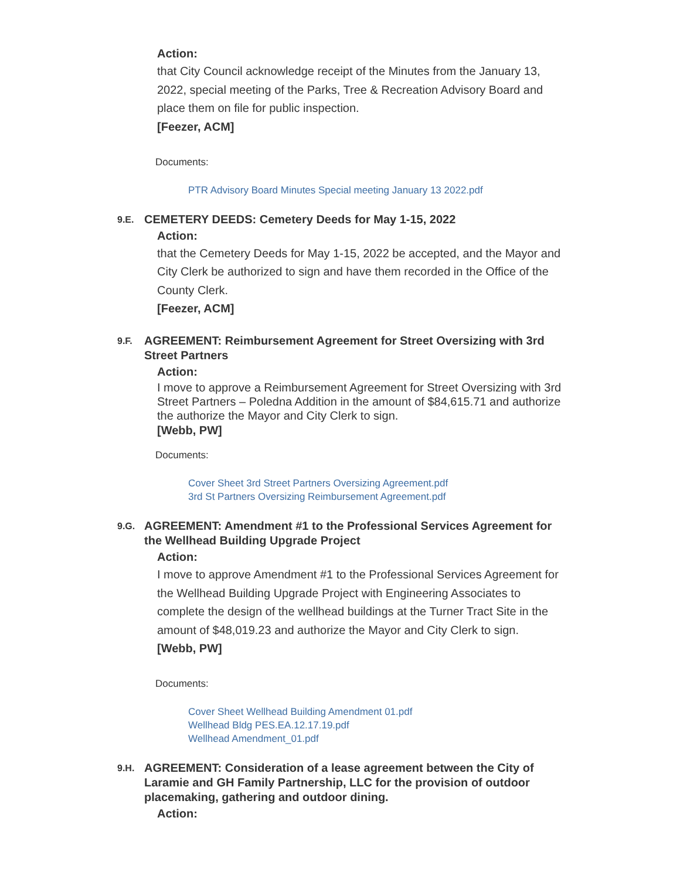Action:
that City Council acknowledge receipt of the Minutes from the January 13, 2022, special meeting of the Parks, Tree & Recreation Advisory Board and place them on file for public inspection.
[Feezer, ACM]
Documents:
PTR Advisory Board Minutes Special meeting January 13 2022.pdf
9.E.
CEMETERY DEEDS: Cemetery Deeds for May 1-15, 2022
Action:
that the Cemetery Deeds for May 1-15, 2022 be accepted, and the Mayor and City Clerk be authorized to sign and have them recorded in the Office of the County Clerk.
[Feezer, ACM]
9.F.
AGREEMENT: Reimbursement Agreement for Street Oversizing with 3rd Street Partners
Action:
I move to approve a Reimbursement Agreement for Street Oversizing with 3rd Street Partners – Poledna Addition in the amount of $84,615.71 and authorize the authorize the Mayor and City Clerk to sign.
[Webb, PW]
Documents:
Cover Sheet 3rd Street Partners Oversizing Agreement.pdf
3rd St Partners Oversizing Reimbursement Agreement.pdf
9.G.
AGREEMENT: Amendment #1 to the Professional Services Agreement for the Wellhead Building Upgrade Project
Action:
I move to approve Amendment #1 to the Professional Services Agreement for the Wellhead Building Upgrade Project with Engineering Associates to complete the design of the wellhead buildings at the Turner Tract Site in the amount of $48,019.23 and authorize the Mayor and City Clerk to sign.
[Webb, PW]
Documents:
Cover Sheet Wellhead Building Amendment 01.pdf
Wellhead Bldg PES.EA.12.17.19.pdf
Wellhead Amendment_01.pdf
9.H.
AGREEMENT: Consideration of a lease agreement between the City of Laramie and GH Family Partnership, LLC for the provision of outdoor placemaking, gathering and outdoor dining.
Action: